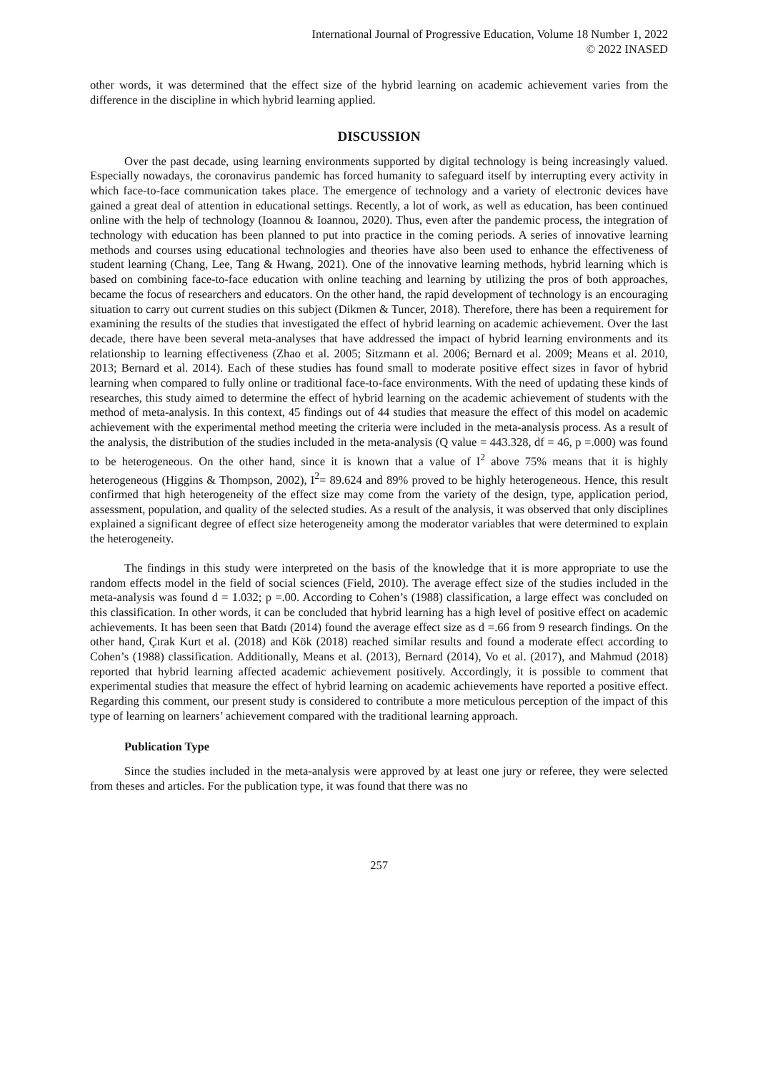International Journal of Progressive Education, Volume 18 Number 1, 2022
© 2022 INASED
other words, it was determined that the effect size of the hybrid learning on academic achievement varies from the difference in the discipline in which hybrid learning applied.
DISCUSSION
Over the past decade, using learning environments supported by digital technology is being increasingly valued. Especially nowadays, the coronavirus pandemic has forced humanity to safeguard itself by interrupting every activity in which face-to-face communication takes place. The emergence of technology and a variety of electronic devices have gained a great deal of attention in educational settings. Recently, a lot of work, as well as education, has been continued online with the help of technology (Ioannou & Ioannou, 2020). Thus, even after the pandemic process, the integration of technology with education has been planned to put into practice in the coming periods. A series of innovative learning methods and courses using educational technologies and theories have also been used to enhance the effectiveness of student learning (Chang, Lee, Tang & Hwang, 2021). One of the innovative learning methods, hybrid learning which is based on combining face-to-face education with online teaching and learning by utilizing the pros of both approaches, became the focus of researchers and educators. On the other hand, the rapid development of technology is an encouraging situation to carry out current studies on this subject (Dikmen & Tuncer, 2018). Therefore, there has been a requirement for examining the results of the studies that investigated the effect of hybrid learning on academic achievement. Over the last decade, there have been several meta-analyses that have addressed the impact of hybrid learning environments and its relationship to learning effectiveness (Zhao et al. 2005; Sitzmann et al. 2006; Bernard et al. 2009; Means et al. 2010, 2013; Bernard et al. 2014). Each of these studies has found small to moderate positive effect sizes in favor of hybrid learning when compared to fully online or traditional face-to-face environments. With the need of updating these kinds of researches, this study aimed to determine the effect of hybrid learning on the academic achievement of students with the method of meta-analysis. In this context, 45 findings out of 44 studies that measure the effect of this model on academic achievement with the experimental method meeting the criteria were included in the meta-analysis process. As a result of the analysis, the distribution of the studies included in the meta-analysis (Q value = 443.328, df = 46, p =.000) was found to be heterogeneous. On the other hand, since it is known that a value of I<sup>2</sup> above 75% means that it is highly heterogeneous (Higgins & Thompson, 2002), I<sup>2</sup>= 89.624 and 89% proved to be highly heterogeneous. Hence, this result confirmed that high heterogeneity of the effect size may come from the variety of the design, type, application period, assessment, population, and quality of the selected studies. As a result of the analysis, it was observed that only disciplines explained a significant degree of effect size heterogeneity among the moderator variables that were determined to explain the heterogeneity.
The findings in this study were interpreted on the basis of the knowledge that it is more appropriate to use the random effects model in the field of social sciences (Field, 2010). The average effect size of the studies included in the meta-analysis was found d = 1.032; p =.00. According to Cohen’s (1988) classification, a large effect was concluded on this classification. In other words, it can be concluded that hybrid learning has a high level of positive effect on academic achievements. It has been seen that Batdı (2014) found the average effect size as d =.66 from 9 research findings. On the other hand, Çırak Kurt et al. (2018) and Kök (2018) reached similar results and found a moderate effect according to Cohen’s (1988) classification. Additionally, Means et al. (2013), Bernard (2014), Vo et al. (2017), and Mahmud (2018) reported that hybrid learning affected academic achievement positively. Accordingly, it is possible to comment that experimental studies that measure the effect of hybrid learning on academic achievements have reported a positive effect. Regarding this comment, our present study is considered to contribute a more meticulous perception of the impact of this type of learning on learners’ achievement compared with the traditional learning approach.
Publication Type
Since the studies included in the meta-analysis were approved by at least one jury or referee, they were selected from theses and articles. For the publication type, it was found that there was no
257